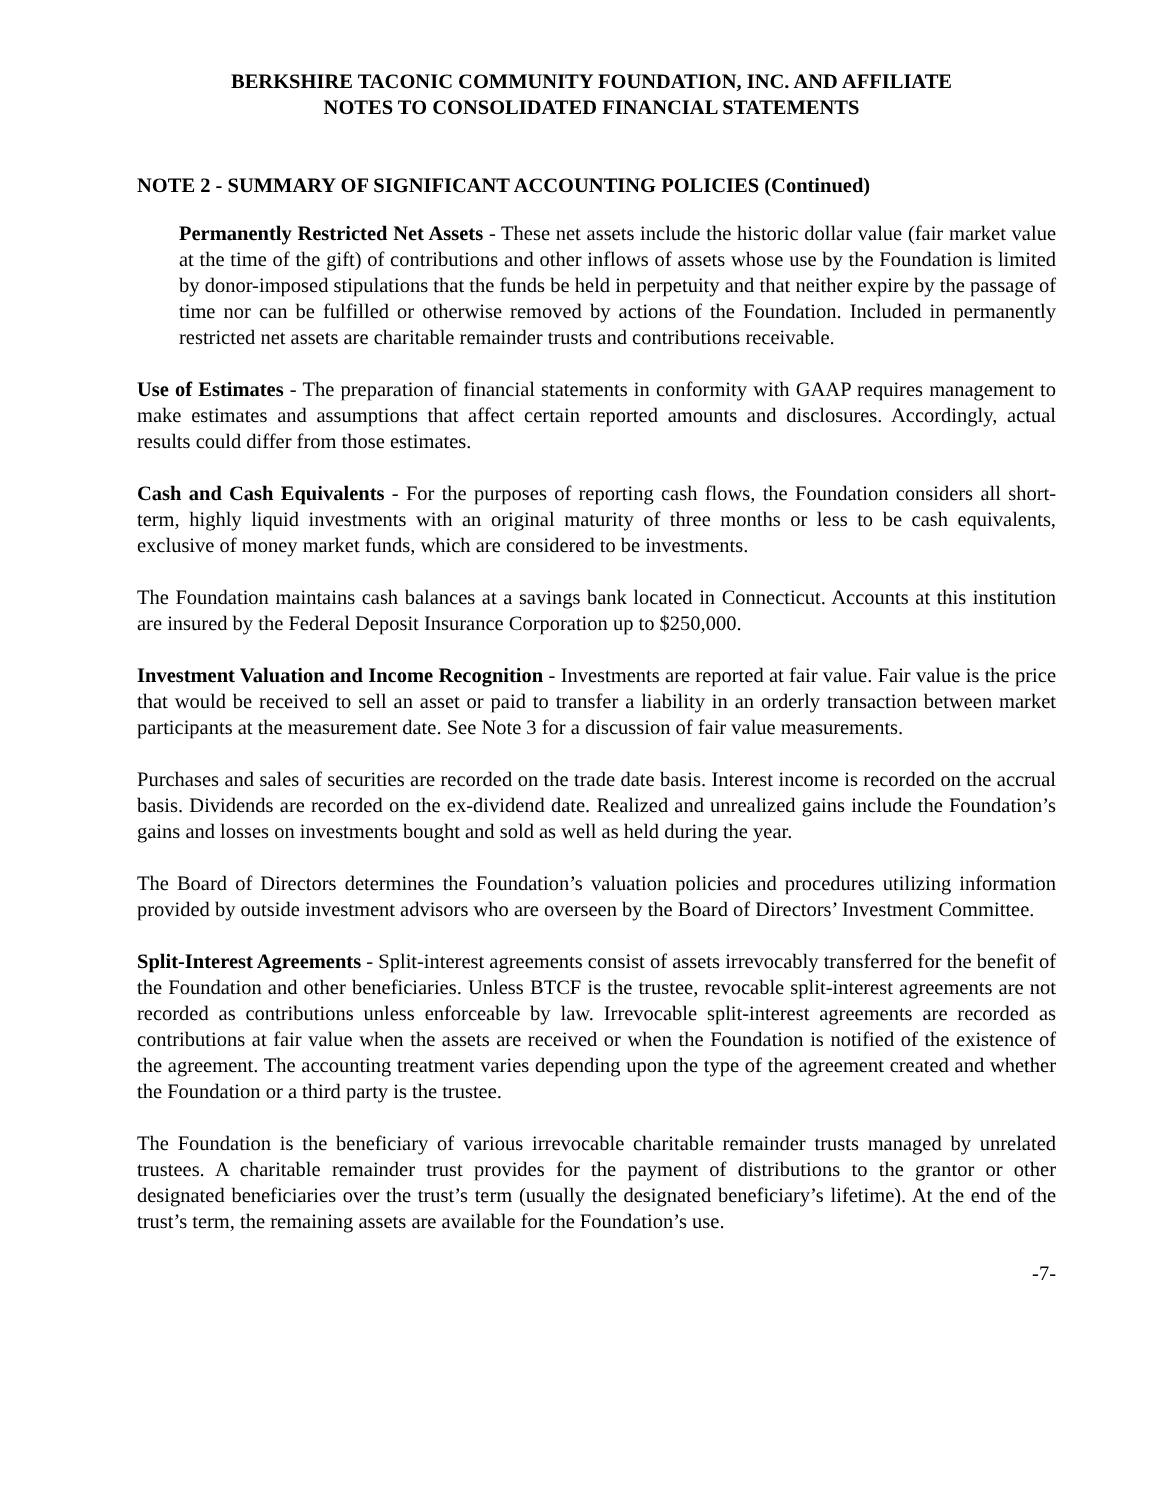BERKSHIRE TACONIC COMMUNITY FOUNDATION, INC. AND AFFILIATE
NOTES TO CONSOLIDATED FINANCIAL STATEMENTS
NOTE 2 - SUMMARY OF SIGNIFICANT ACCOUNTING POLICIES (Continued)
Permanently Restricted Net Assets - These net assets include the historic dollar value (fair market value at the time of the gift) of contributions and other inflows of assets whose use by the Foundation is limited by donor-imposed stipulations that the funds be held in perpetuity and that neither expire by the passage of time nor can be fulfilled or otherwise removed by actions of the Foundation. Included in permanently restricted net assets are charitable remainder trusts and contributions receivable.
Use of Estimates - The preparation of financial statements in conformity with GAAP requires management to make estimates and assumptions that affect certain reported amounts and disclosures. Accordingly, actual results could differ from those estimates.
Cash and Cash Equivalents - For the purposes of reporting cash flows, the Foundation considers all short-term, highly liquid investments with an original maturity of three months or less to be cash equivalents, exclusive of money market funds, which are considered to be investments.
The Foundation maintains cash balances at a savings bank located in Connecticut. Accounts at this institution are insured by the Federal Deposit Insurance Corporation up to $250,000.
Investment Valuation and Income Recognition - Investments are reported at fair value. Fair value is the price that would be received to sell an asset or paid to transfer a liability in an orderly transaction between market participants at the measurement date. See Note 3 for a discussion of fair value measurements.
Purchases and sales of securities are recorded on the trade date basis. Interest income is recorded on the accrual basis. Dividends are recorded on the ex-dividend date. Realized and unrealized gains include the Foundation’s gains and losses on investments bought and sold as well as held during the year.
The Board of Directors determines the Foundation’s valuation policies and procedures utilizing information provided by outside investment advisors who are overseen by the Board of Directors’ Investment Committee.
Split-Interest Agreements - Split-interest agreements consist of assets irrevocably transferred for the benefit of the Foundation and other beneficiaries. Unless BTCF is the trustee, revocable split-interest agreements are not recorded as contributions unless enforceable by law. Irrevocable split-interest agreements are recorded as contributions at fair value when the assets are received or when the Foundation is notified of the existence of the agreement. The accounting treatment varies depending upon the type of the agreement created and whether the Foundation or a third party is the trustee.
The Foundation is the beneficiary of various irrevocable charitable remainder trusts managed by unrelated trustees. A charitable remainder trust provides for the payment of distributions to the grantor or other designated beneficiaries over the trust’s term (usually the designated beneficiary’s lifetime). At the end of the trust’s term, the remaining assets are available for the Foundation’s use.
-7-